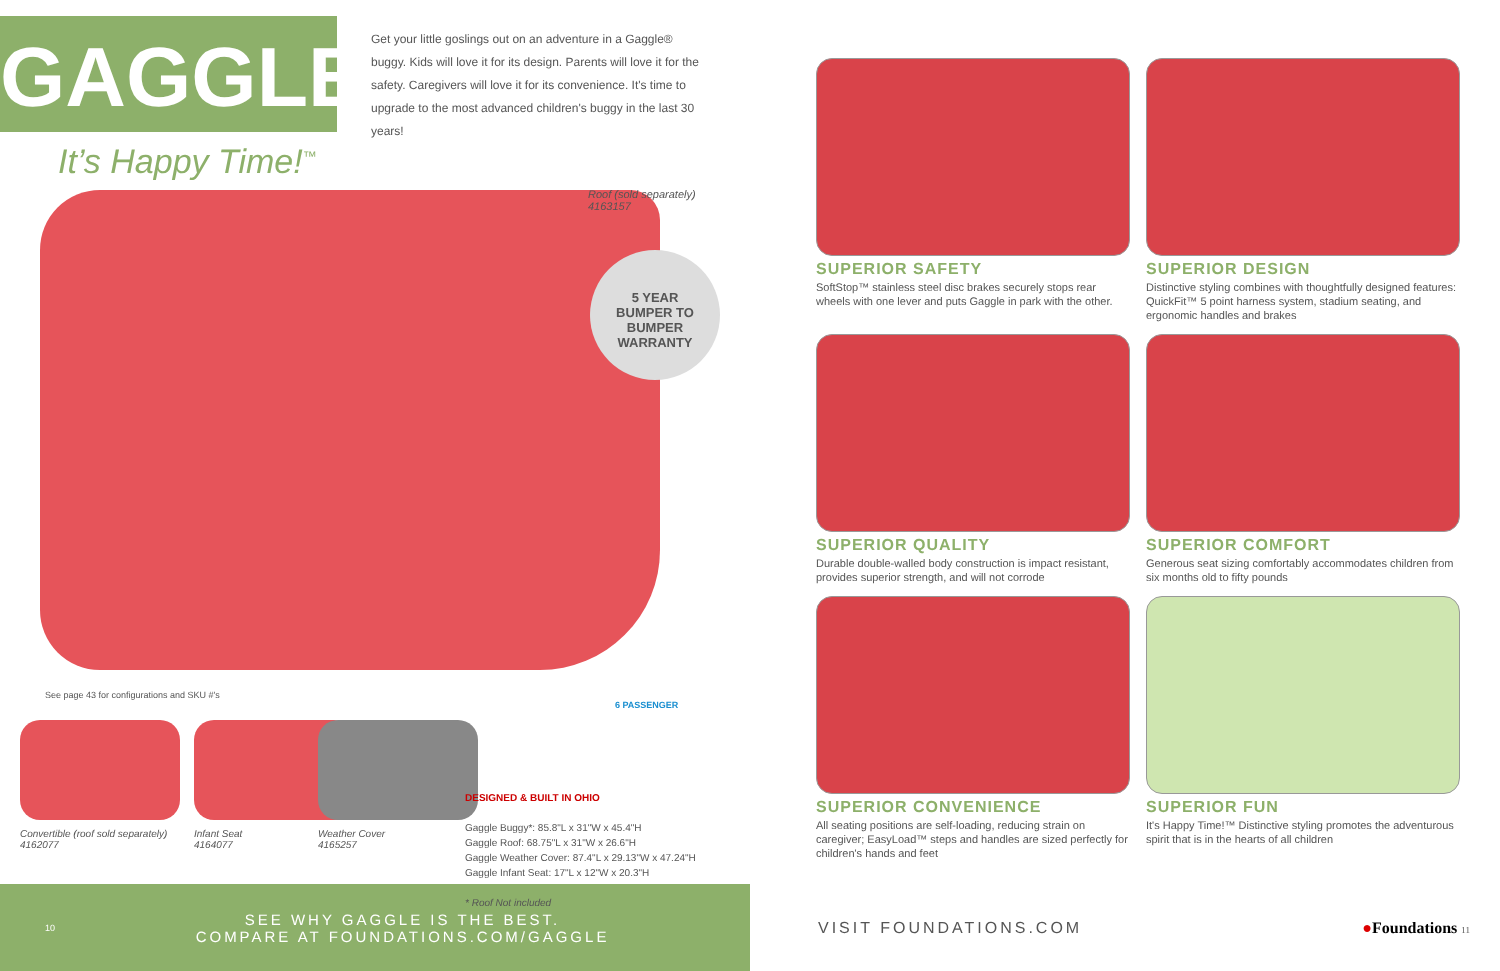GAGGLE<sup>™</sup>
It’s Happy Time!<sup>™</sup>
Get your little goslings out on an adventure in a Gaggle® buggy. Kids will love it for its design. Parents will love it for the safety. Caregivers will love it for its convenience. It's time to upgrade to the most advanced children's buggy in the last 30 years!
Roof (sold separately)
4163157
5 YEAR
BUMPER TO BUMPER
WARRANTY
See page 43 for configurations and SKU #'s
6 PASSENGER
Convertible (roof sold separately)
4162077
Infant Seat
4164077
Weather Cover
4165257
DESIGNED & BUILT IN OHIO
Gaggle Buggy*: 85.8"L x 31"W x 45.4"H
Gaggle Roof: 68.75"L x 31"W x 26.6"H
Gaggle Weather Cover: 87.4"L x 29.13"W x 47.24"H
Gaggle Infant Seat: 17"L x 12"W x 20.3"H
* Roof Not included
SUPERIOR SAFETY
SoftStop™ stainless steel disc brakes securely stops rear wheels with one lever and puts Gaggle in park with the other.
SUPERIOR DESIGN
Distinctive styling combines with thoughtfully designed features: QuickFit™ 5 point harness system, stadium seating, and ergonomic handles and brakes
SUPERIOR QUALITY
Durable double-walled body construction is impact resistant, provides superior strength, and will not corrode
SUPERIOR COMFORT
Generous seat sizing comfortably accommodates children from six months old to fifty pounds
SUPERIOR CONVENIENCE
All seating positions are self-loading, reducing strain on caregiver; EasyLoad™ steps and handles are sized perfectly for children's hands and feet
SUPERIOR FUN
It's Happy Time!™ Distinctive styling promotes the adventurous spirit that is in the hearts of all children
10 SEE WHY GAGGLE IS THE BEST.
COMPARE AT FOUNDATIONS.COM/GAGGLE
VISIT FOUNDATIONS.COM ●Foundations 11